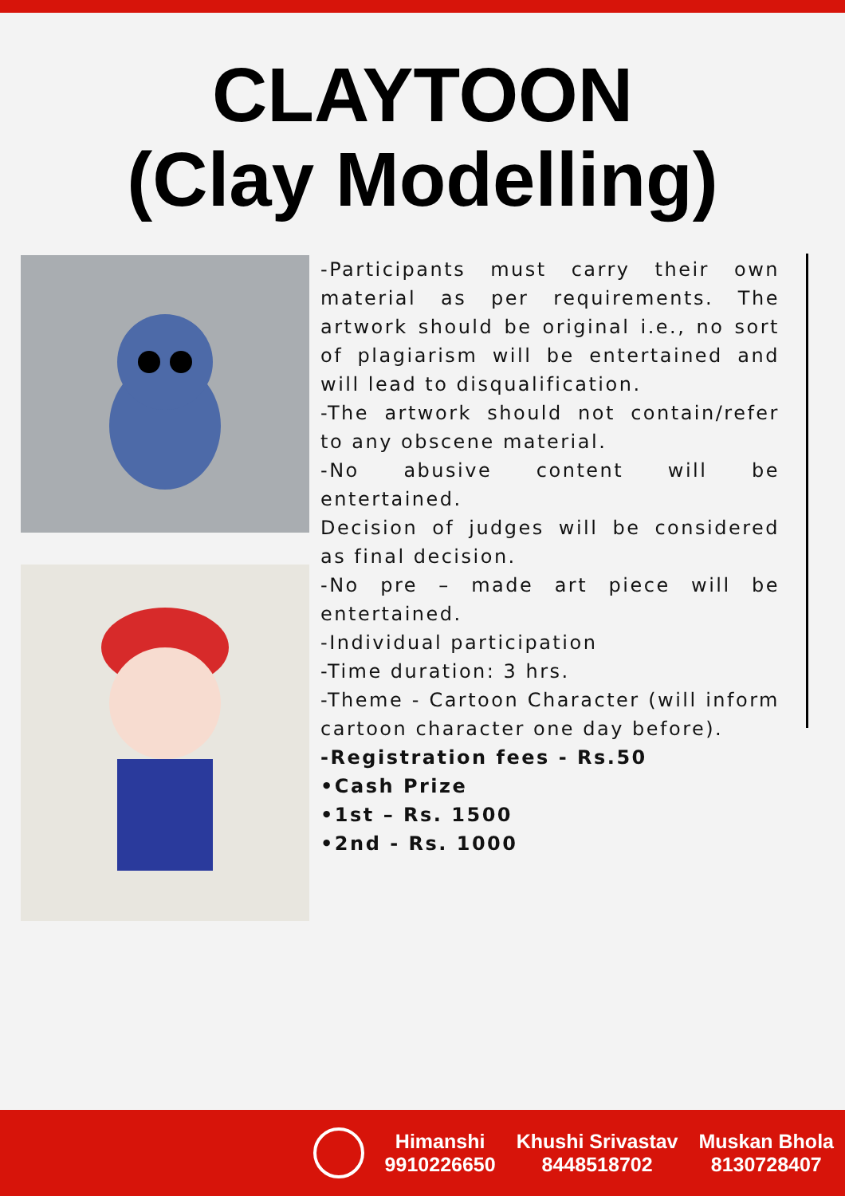CLAYTOON
(Clay Modelling)
-Participants must carry their own material as per requirements. The artwork should be original i.e., no sort of plagiarism will be entertained and will lead to disqualification.
-The artwork should not contain/refer to any obscene material.
-No abusive content will be entertained.
Decision of judges will be considered as final decision.
-No pre – made art piece will be entertained.
-Individual participation
-Time duration: 3 hrs.
-Theme - Cartoon Character (will inform cartoon character one day before).
-Registration fees - Rs.50
•Cash Prize
•1st – Rs. 1500
•2nd - Rs. 1000
Himanshi
9910226650
Khushi Srivastav
8448518702
Muskan Bhola
8130728407